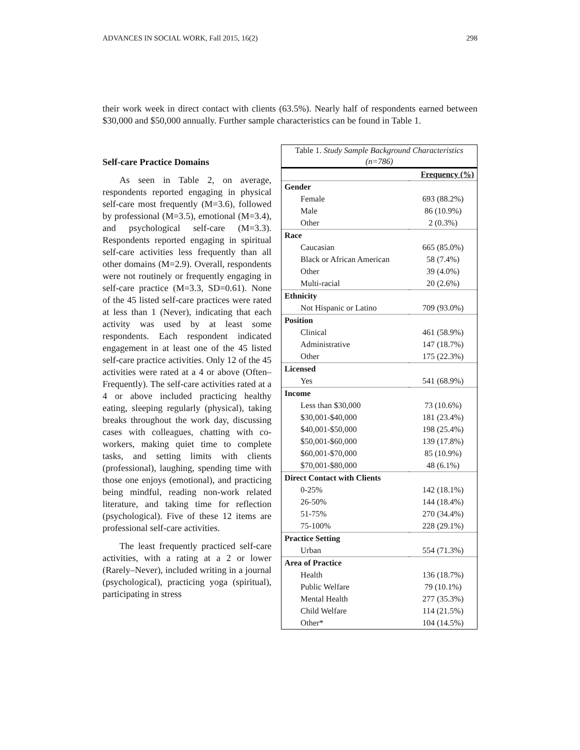ADVANCES IN SOCIAL WORK, Fall 2015, 16(2) 298
their work week in direct contact with clients (63.5%). Nearly half of respondents earned between $30,000 and $50,000 annually. Further sample characteristics can be found in Table 1.
Self-care Practice Domains
As seen in Table 2, on average, respondents reported engaging in physical self-care most frequently (M=3.6), followed by professional (M=3.5), emotional (M=3.4), and psychological self-care (M=3.3). Respondents reported engaging in spiritual self-care activities less frequently than all other domains (M=2.9). Overall, respondents were not routinely or frequently engaging in self-care practice (M=3.3, SD=0.61). None of the 45 listed self-care practices were rated at less than 1 (Never), indicating that each activity was used by at least some respondents. Each respondent indicated engagement in at least one of the 45 listed self-care practice activities. Only 12 of the 45 activities were rated at a 4 or above (Often–Frequently). The self-care activities rated at a 4 or above included practicing healthy eating, sleeping regularly (physical), taking breaks throughout the work day, discussing cases with colleagues, chatting with co-workers, making quiet time to complete tasks, and setting limits with clients (professional), laughing, spending time with those one enjoys (emotional), and practicing being mindful, reading non-work related literature, and taking time for reflection (psychological). Five of these 12 items are professional self-care activities.
The least frequently practiced self-care activities, with a rating at a 2 or lower (Rarely–Never), included writing in a journal (psychological), practicing yoga (spiritual), participating in stress
Table 1. Study Sample Background Characteristics (n=786)
| | Frequency (%) |
| --- | --- |
| Gender | |
| Female | 693 (88.2%) |
| Male | 86 (10.9%) |
| Other | 2 (0.3%) |
| Race | |
| Caucasian | 665 (85.0%) |
| Black or African American | 58 (7.4%) |
| Other | 39 (4.0%) |
| Multi-racial | 20 (2.6%) |
| Ethnicity | |
| Not Hispanic or Latino | 709 (93.0%) |
| Position | |
| Clinical | 461 (58.9%) |
| Administrative | 147 (18.7%) |
| Other | 175 (22.3%) |
| Licensed | |
| Yes | 541 (68.9%) |
| Income | |
| Less than $30,000 | 73 (10.6%) |
| $30,001-$40,000 | 181 (23.4%) |
| $40,001-$50,000 | 198 (25.4%) |
| $50,001-$60,000 | 139 (17.8%) |
| $60,001-$70,000 | 85 (10.9%) |
| $70,001-$80,000 | 48 (6.1%) |
| Direct Contact with Clients | |
| 0-25% | 142 (18.1%) |
| 26-50% | 144 (18.4%) |
| 51-75% | 270 (34.4%) |
| 75-100% | 228 (29.1%) |
| Practice Setting | |
| Urban | 554 (71.3%) |
| Area of Practice | |
| Health | 136 (18.7%) |
| Public Welfare | 79 (10.1%) |
| Mental Health | 277 (35.3%) |
| Child Welfare | 114 (21.5%) |
| Other* | 104 (14.5%) |